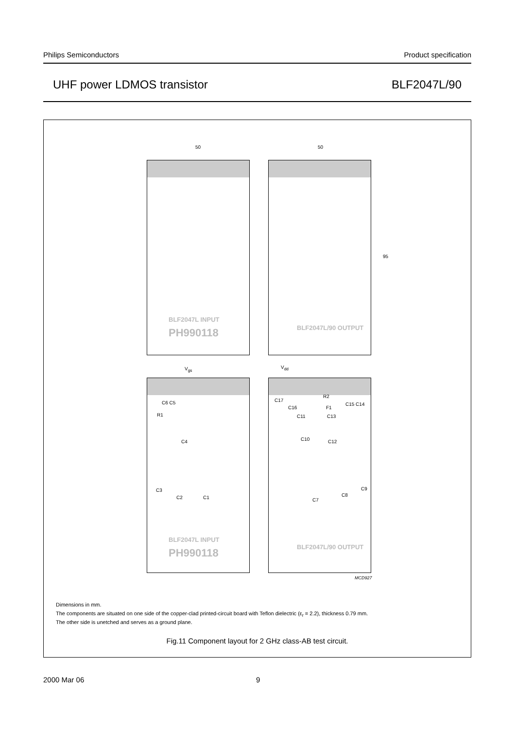Philips Semiconductors Product specification
UHF power LDMOS transistor BLF2047L/90
50 50
95
BLF2047L INPUT
PH990118
BLF2047L/90 OUTPUT
V<sub>gs</sub> V<sub>dd</sub>
C6 C5
R1
C4
C3
C2 C1
BLF2047L INPUT
PH990118
C17
C16
R2
F1
C15 C14
C11 C13
C10 C12
C7
C8
C9
BLF2047L/90 OUTPUT
MCD927
Dimensions in mm.
The components are situated on one side of the copper-clad printed-circuit board with Teflon dielectric (ε<sub>r</sub> = 2.2), thickness 0.79 mm.
The other side is unetched and serves as a ground plane.
Fig.11 Component layout for 2 GHz class-AB test circuit.
2000 Mar 06 9